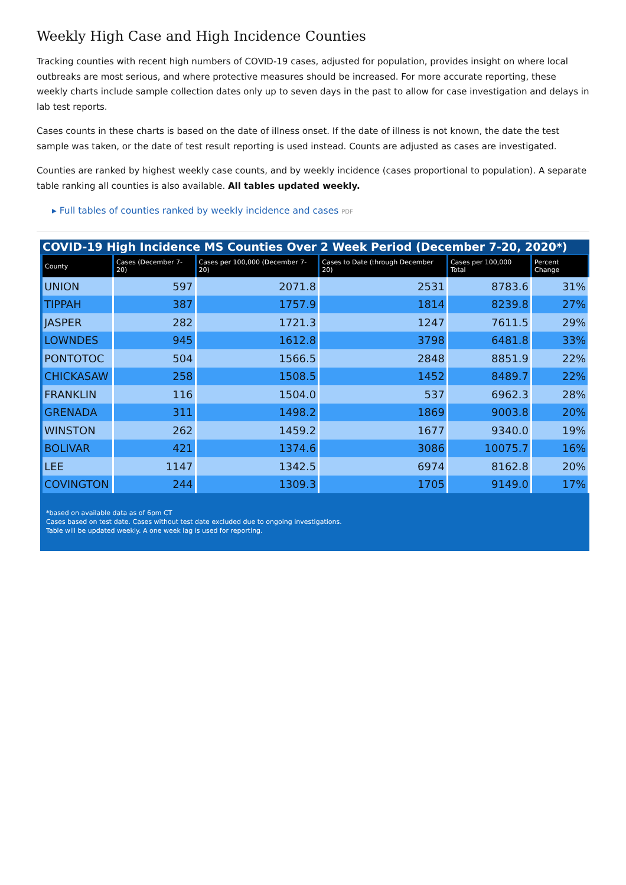Weekly High Case and High Incidence Counties
Tracking counties with recent high numbers of COVID-19 cases, adjusted for population, provides insight on where local outbreaks are most serious, and where protective measures should be increased. For more accurate reporting, these weekly charts include sample collection dates only up to seven days in the past to allow for case investigation and delays in lab test reports.
Cases counts in these charts is based on the date of illness onset. If the date of illness is not known, the date the test sample was taken, or the date of test result reporting is used instead. Counts are adjusted as cases are investigated.
Counties are ranked by highest weekly case counts, and by weekly incidence (cases proportional to population). A separate table ranking all counties is also available. All tables updated weekly.
▸ Full tables of counties ranked by weekly incidence and cases PDF
COVID-19 High Incidence MS Counties Over 2 Week Period (December 7-20, 2020*)
| County | Cases (December 7-20) | Cases per 100,000 (December 7-20) | Cases to Date (through December 20) | Cases per 100,000 Total | Percent Change |
| --- | --- | --- | --- | --- | --- |
| UNION | 597 | 2071.8 | 2531 | 8783.6 | 31% |
| TIPPAH | 387 | 1757.9 | 1814 | 8239.8 | 27% |
| JASPER | 282 | 1721.3 | 1247 | 7611.5 | 29% |
| LOWNDES | 945 | 1612.8 | 3798 | 6481.8 | 33% |
| PONTOTOC | 504 | 1566.5 | 2848 | 8851.9 | 22% |
| CHICKASAW | 258 | 1508.5 | 1452 | 8489.7 | 22% |
| FRANKLIN | 116 | 1504.0 | 537 | 6962.3 | 28% |
| GRENADA | 311 | 1498.2 | 1869 | 9003.8 | 20% |
| WINSTON | 262 | 1459.2 | 1677 | 9340.0 | 19% |
| BOLIVAR | 421 | 1374.6 | 3086 | 10075.7 | 16% |
| LEE | 1147 | 1342.5 | 6974 | 8162.8 | 20% |
| COVINGTON | 244 | 1309.3 | 1705 | 9149.0 | 17% |
*based on available data as of 6pm CT
Cases based on test date. Cases without test date excluded due to ongoing investigations.
Table will be updated weekly. A one week lag is used for reporting.